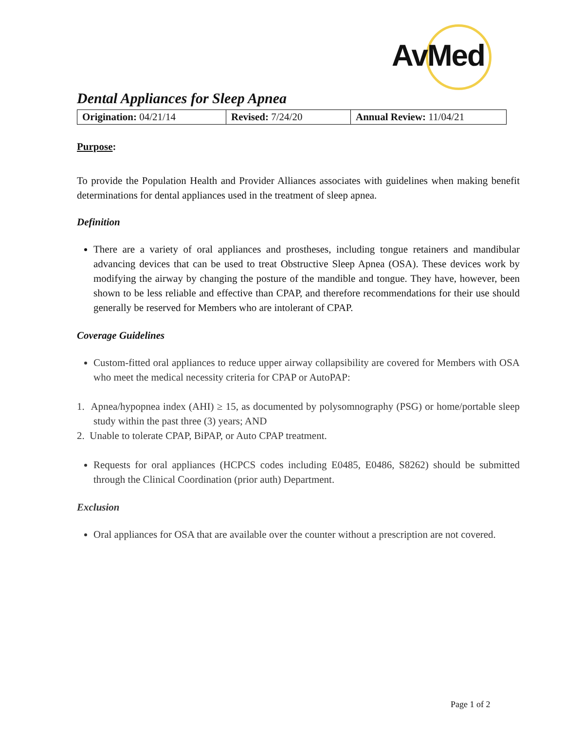AvMed
Dental Appliances for Sleep Apnea
| Origination: 04/21/14 | Revised: 7/24/20 | Annual Review: 11/04/21 |
Purpose:
To provide the Population Health and Provider Alliances associates with guidelines when making benefit determinations for dental appliances used in the treatment of sleep apnea.
Definition
There are a variety of oral appliances and prostheses, including tongue retainers and mandibular advancing devices that can be used to treat Obstructive Sleep Apnea (OSA). These devices work by modifying the airway by changing the posture of the mandible and tongue. They have, however, been shown to be less reliable and effective than CPAP, and therefore recommendations for their use should generally be reserved for Members who are intolerant of CPAP.
Coverage Guidelines
Custom-fitted oral appliances to reduce upper airway collapsibility are covered for Members with OSA who meet the medical necessity criteria for CPAP or AutoPAP:
1. Apnea/hypopnea index (AHI) ≥ 15, as documented by polysomnography (PSG) or home/portable sleep study within the past three (3) years; AND
2. Unable to tolerate CPAP, BiPAP, or Auto CPAP treatment.
Requests for oral appliances (HCPCS codes including E0485, E0486, S8262) should be submitted through the Clinical Coordination (prior auth) Department.
Exclusion
Oral appliances for OSA that are available over the counter without a prescription are not covered.
Page 1 of 2